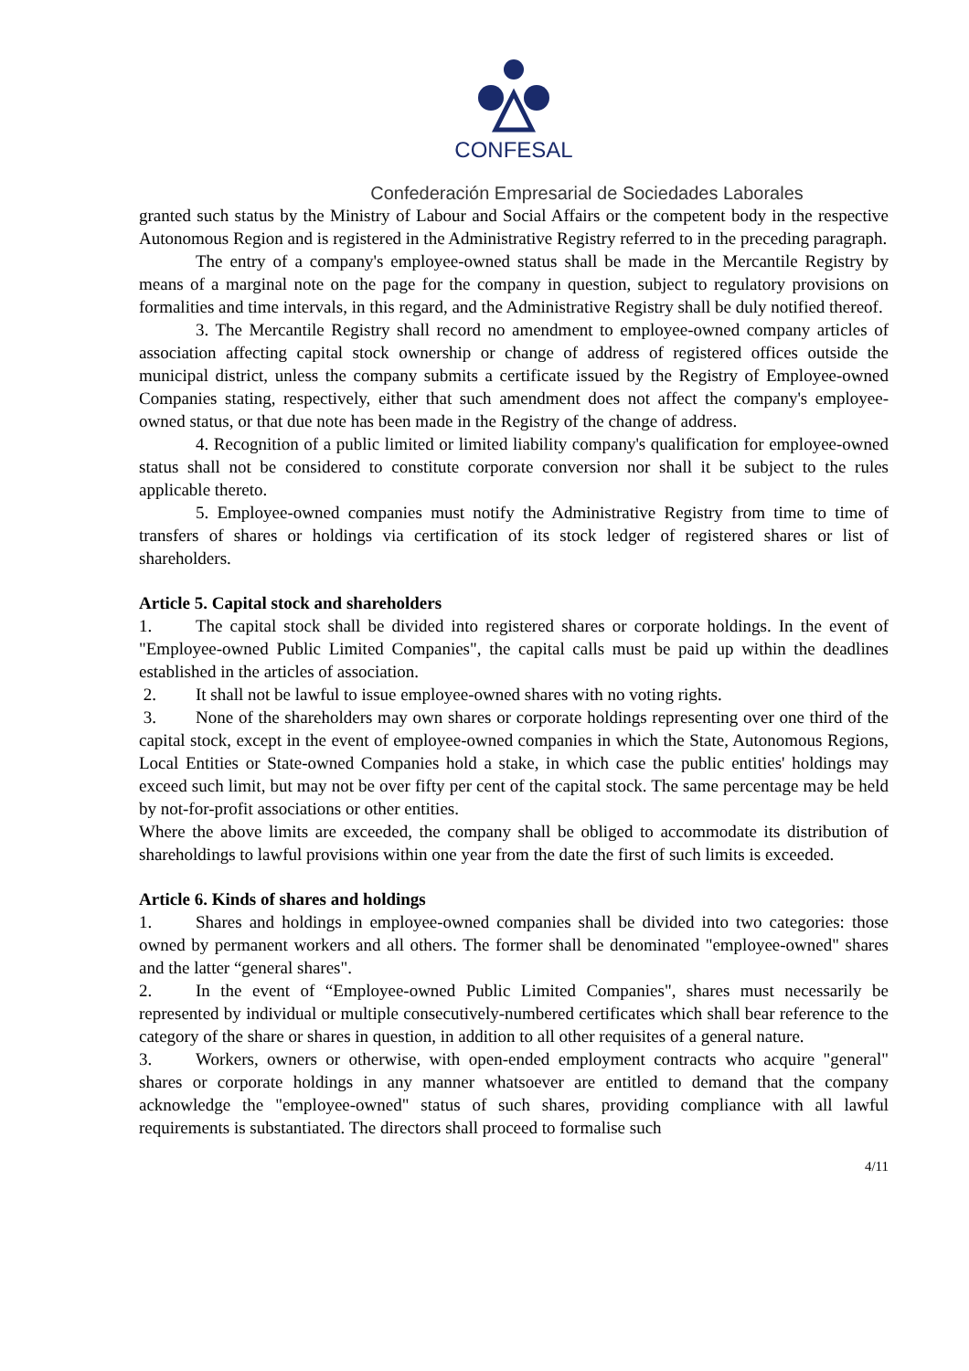CONFESAL
Confederación Empresarial de Sociedades Laborales
granted such status by the Ministry of Labour and Social Affairs or the competent body in the respective Autonomous Region and is registered in the Administrative Registry referred to in the preceding paragraph.
The entry of a company's employee-owned status shall be made in the Mercantile Registry by means of a marginal note on the page for the company in question, subject to regulatory provisions on formalities and time intervals, in this regard, and the Administrative Registry shall be duly notified thereof.
3. The Mercantile Registry shall record no amendment to employee-owned company articles of association affecting capital stock ownership or change of address of registered offices outside the municipal district, unless the company submits a certificate issued by the Registry of Employee-owned Companies stating, respectively, either that such amendment does not affect the company's employee-owned status, or that due note has been made in the Registry of the change of address.
4. Recognition of a public limited or limited liability company's qualification for employee-owned status shall not be considered to constitute corporate conversion nor shall it be subject to the rules applicable thereto.
5. Employee-owned companies must notify the Administrative Registry from time to time of transfers of shares or holdings via certification of its stock ledger of registered shares or list of shareholders.
Article 5. Capital stock and shareholders
1. The capital stock shall be divided into registered shares or corporate holdings. In the event of "Employee-owned Public Limited Companies", the capital calls must be paid up within the deadlines established in the articles of association.
2. It shall not be lawful to issue employee-owned shares with no voting rights.
3. None of the shareholders may own shares or corporate holdings representing over one third of the capital stock, except in the event of employee-owned companies in which the State, Autonomous Regions, Local Entities or State-owned Companies hold a stake, in which case the public entities' holdings may exceed such limit, but may not be over fifty per cent of the capital stock. The same percentage may be held by not-for-profit associations or other entities.
Where the above limits are exceeded, the company shall be obliged to accommodate its distribution of shareholdings to lawful provisions within one year from the date the first of such limits is exceeded.
Article 6. Kinds of shares and holdings
1. Shares and holdings in employee-owned companies shall be divided into two categories: those owned by permanent workers and all others. The former shall be denominated "employee-owned" shares and the latter “general shares".
2. In the event of “Employee-owned Public Limited Companies", shares must necessarily be represented by individual or multiple consecutively-numbered certificates which shall bear reference to the category of the share or shares in question, in addition to all other requisites of a general nature.
3. Workers, owners or otherwise, with open-ended employment contracts who acquire "general" shares or corporate holdings in any manner whatsoever are entitled to demand that the company acknowledge the "employee-owned" status of such shares, providing compliance with all lawful requirements is substantiated. The directors shall proceed to formalise such
4/11